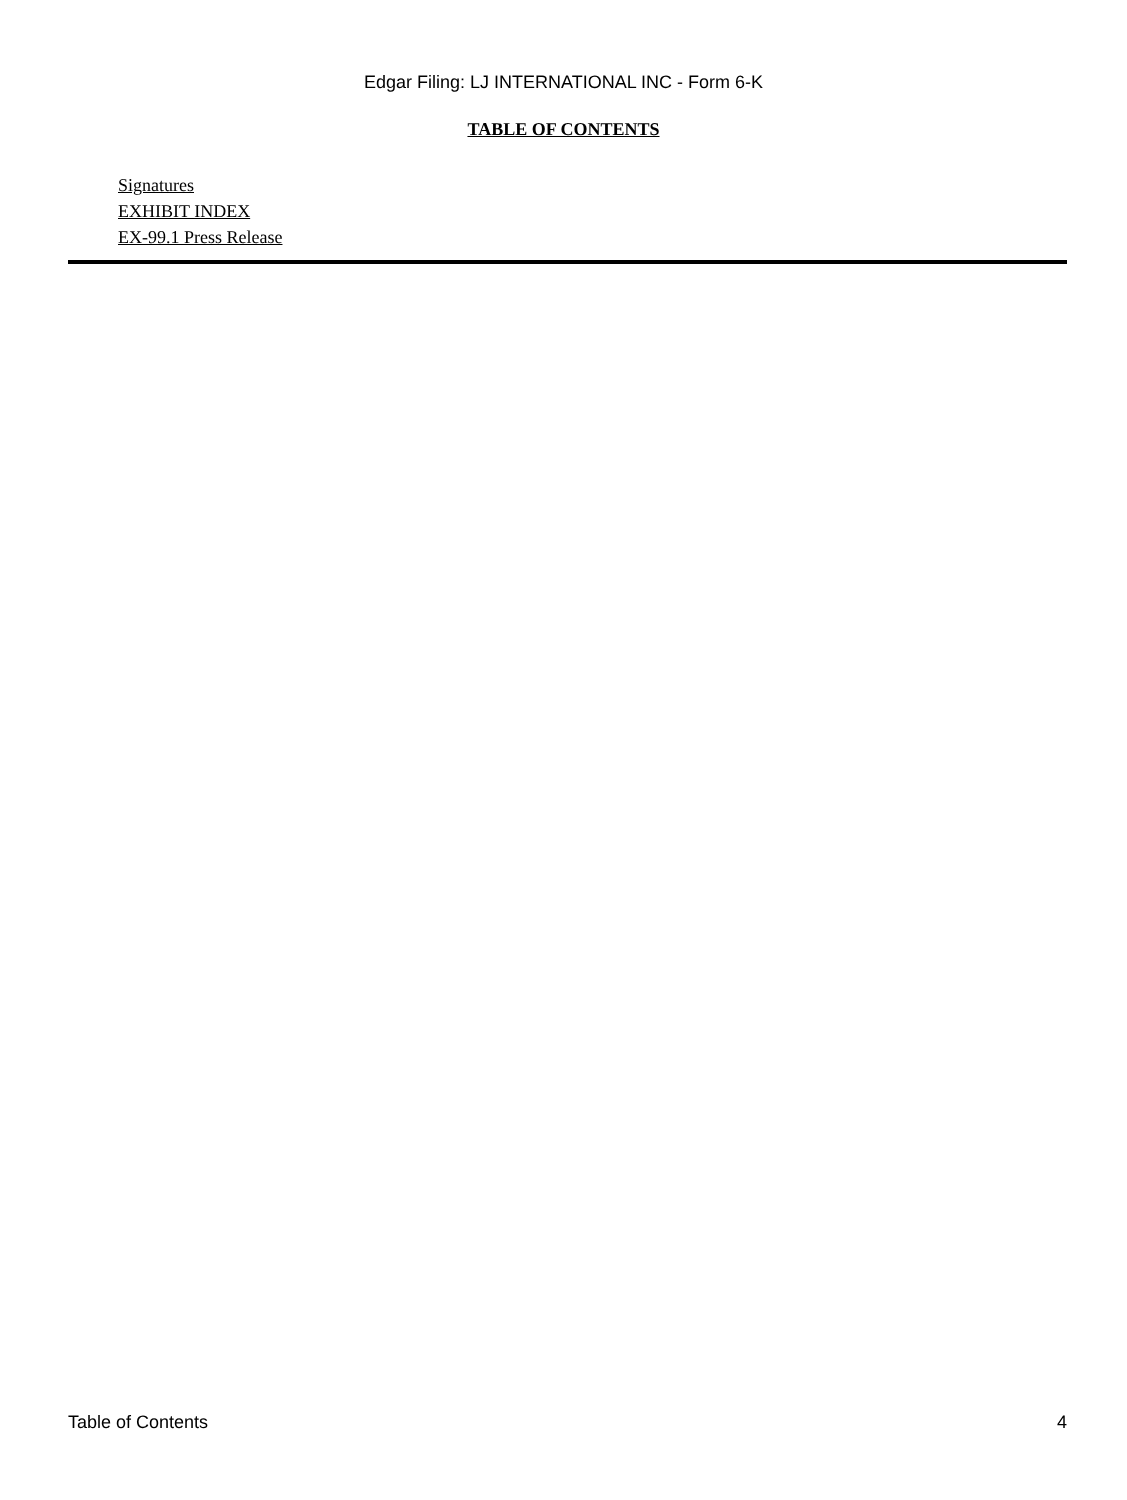Edgar Filing: LJ INTERNATIONAL INC - Form 6-K
TABLE OF CONTENTS
Signatures
EXHIBIT INDEX
EX-99.1 Press Release
Table of Contents 4